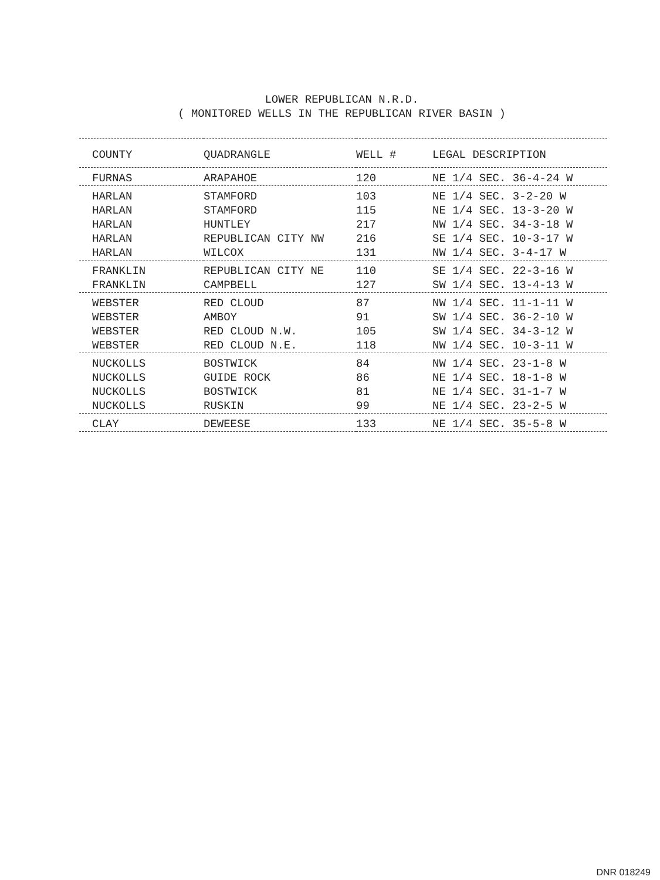LOWER REPUBLICAN N.R.D.
( MONITORED WELLS IN THE REPUBLICAN RIVER BASIN )
| COUNTY | QUADRANGLE | WELL # | LEGAL DESCRIPTION |
| --- | --- | --- | --- |
| FURNAS | ARAPAHOE | 120 | NE 1/4 SEC. 36-4-24 W |
| HARLAN | STAMFORD | 103 | NE 1/4 SEC. 3-2-20 W |
| HARLAN | STAMFORD | 115 | NE 1/4 SEC. 13-3-20 W |
| HARLAN | HUNTLEY | 217 | NW 1/4 SEC. 34-3-18 W |
| HARLAN | REPUBLICAN CITY NW | 216 | SE 1/4 SEC. 10-3-17 W |
| HARLAN | WILCOX | 131 | NW 1/4 SEC. 3-4-17 W |
| FRANKLIN | REPUBLICAN CITY NE | 110 | SE 1/4 SEC. 22-3-16 W |
| FRANKLIN | CAMPBELL | 127 | SW 1/4 SEC. 13-4-13 W |
| WEBSTER | RED CLOUD | 87 | NW 1/4 SEC. 11-1-11 W |
| WEBSTER | AMBOY | 91 | SW 1/4 SEC. 36-2-10 W |
| WEBSTER | RED CLOUD N.W. | 105 | SW 1/4 SEC. 34-3-12 W |
| WEBSTER | RED CLOUD N.E. | 118 | NW 1/4 SEC. 10-3-11 W |
| NUCKOLLS | BOSTWICK | 84 | NW 1/4 SEC. 23-1-8 W |
| NUCKOLLS | GUIDE ROCK | 86 | NE 1/4 SEC. 18-1-8 W |
| NUCKOLLS | BOSTWICK | 81 | NE 1/4 SEC. 31-1-7 W |
| NUCKOLLS | RUSKIN | 99 | NE 1/4 SEC. 23-2-5 W |
| CLAY | DEWEESE | 133 | NE 1/4 SEC. 35-5-8 W |
DNR 018249